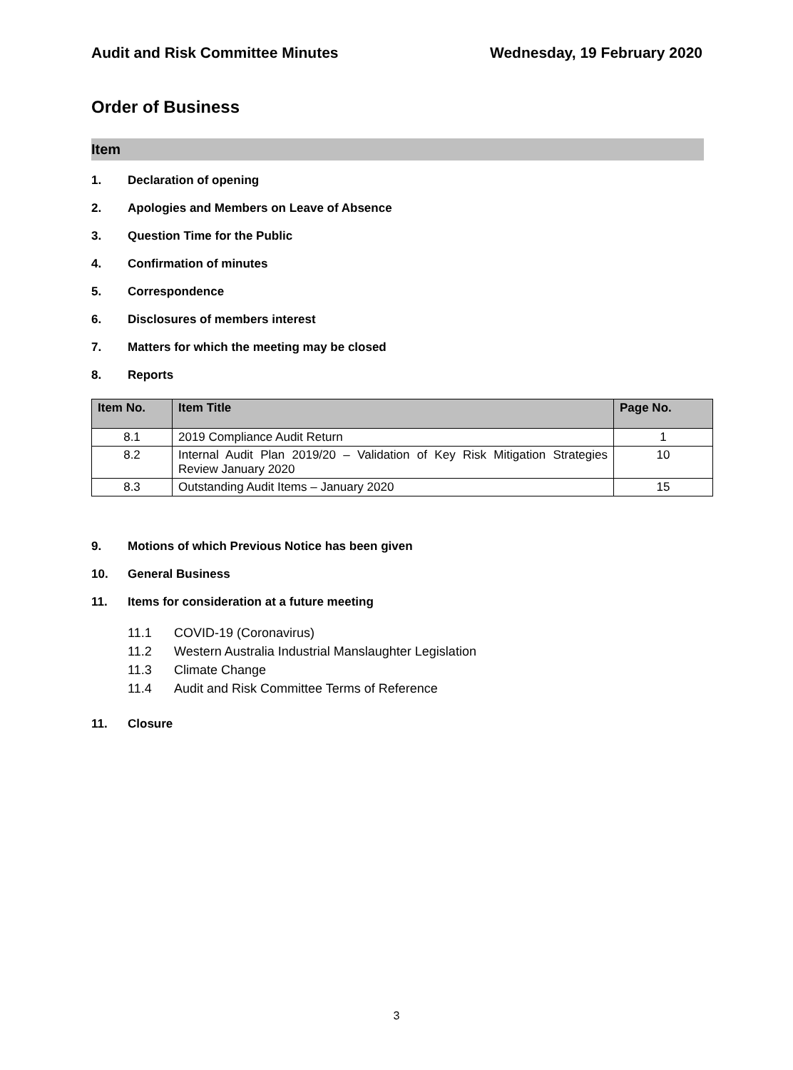Audit and Risk Committee Minutes Wednesday, 19 February 2020
Order of Business
Item
1. Declaration of opening
2. Apologies and Members on Leave of Absence
3. Question Time for the Public
4. Confirmation of minutes
5. Correspondence
6. Disclosures of members interest
7. Matters for which the meeting may be closed
8. Reports
| Item No. | Item Title | Page No. |
| --- | --- | --- |
| 8.1 | 2019 Compliance Audit Return | 1 |
| 8.2 | Internal Audit Plan 2019/20 – Validation of Key Risk Mitigation Strategies Review January 2020 | 10 |
| 8.3 | Outstanding Audit Items – January 2020 | 15 |
9. Motions of which Previous Notice has been given
10. General Business
11. Items for consideration at a future meeting
11.1 COVID-19 (Coronavirus)
11.2 Western Australia Industrial Manslaughter Legislation
11.3 Climate Change
11.4 Audit and Risk Committee Terms of Reference
11. Closure
3